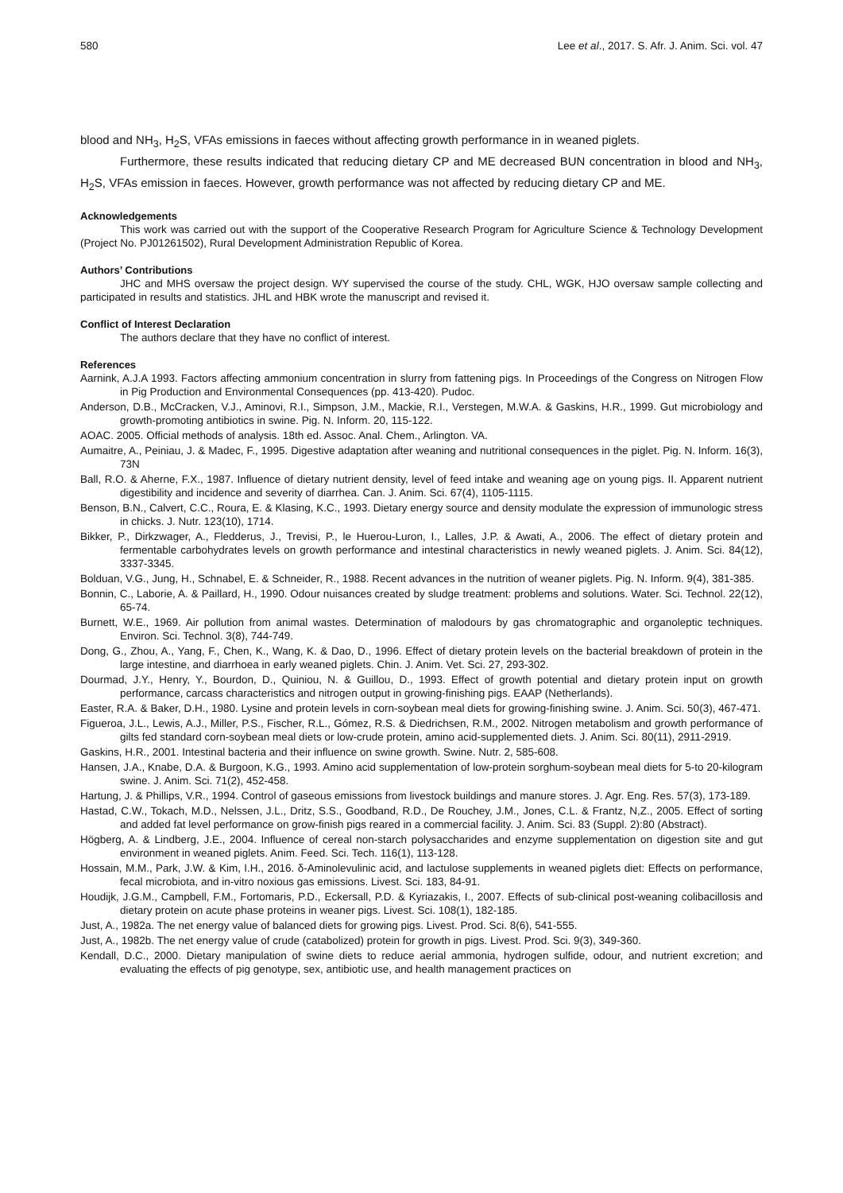580 Lee et al., 2017. S. Afr. J. Anim. Sci. vol. 47
blood and NH<sub>3</sub>, H<sub>2</sub>S, VFAs emissions in faeces without affecting growth performance in in weaned piglets.
Furthermore, these results indicated that reducing dietary CP and ME decreased BUN concentration in blood and NH<sub>3</sub>, H<sub>2</sub>S, VFAs emission in faeces. However, growth performance was not affected by reducing dietary CP and ME.
Acknowledgements
This work was carried out with the support of the Cooperative Research Program for Agriculture Science & Technology Development (Project No. PJ01261502), Rural Development Administration Republic of Korea.
Authors’ Contributions
JHC and MHS oversaw the project design. WY supervised the course of the study. CHL, WGK, HJO oversaw sample collecting and participated in results and statistics. JHL and HBK wrote the manuscript and revised it.
Conflict of Interest Declaration
The authors declare that they have no conflict of interest.
References
Aarnink, A.J.A 1993. Factors affecting ammonium concentration in slurry from fattening pigs. In Proceedings of the Congress on Nitrogen Flow in Pig Production and Environmental Consequences (pp. 413-420). Pudoc.
Anderson, D.B., McCracken, V.J., Aminovi, R.I., Simpson, J.M., Mackie, R.I., Verstegen, M.W.A. & Gaskins, H.R., 1999. Gut microbiology and growth-promoting antibiotics in swine. Pig. N. Inform. 20, 115-122.
AOAC. 2005. Official methods of analysis. 18th ed. Assoc. Anal. Chem., Arlington. VA.
Aumaitre, A., Peiniau, J. & Madec, F., 1995. Digestive adaptation after weaning and nutritional consequences in the piglet. Pig. N. Inform. 16(3), 73N
Ball, R.O. & Aherne, F.X., 1987. Influence of dietary nutrient density, level of feed intake and weaning age on young pigs. II. Apparent nutrient digestibility and incidence and severity of diarrhea. Can. J. Anim. Sci. 67(4), 1105-1115.
Benson, B.N., Calvert, C.C., Roura, E. & Klasing, K.C., 1993. Dietary energy source and density modulate the expression of immunologic stress in chicks. J. Nutr. 123(10), 1714.
Bikker, P., Dirkzwager, A., Fledderus, J., Trevisi, P., le Huerou-Luron, I., Lalles, J.P. & Awati, A., 2006. The effect of dietary protein and fermentable carbohydrates levels on growth performance and intestinal characteristics in newly weaned piglets. J. Anim. Sci. 84(12), 3337-3345.
Bolduan, V.G., Jung, H., Schnabel, E. & Schneider, R., 1988. Recent advances in the nutrition of weaner piglets. Pig. N. Inform. 9(4), 381-385.
Bonnin, C., Laborie, A. & Paillard, H., 1990. Odour nuisances created by sludge treatment: problems and solutions. Water. Sci. Technol. 22(12), 65-74.
Burnett, W.E., 1969. Air pollution from animal wastes. Determination of malodours by gas chromatographic and organoleptic techniques. Environ. Sci. Technol. 3(8), 744-749.
Dong, G., Zhou, A., Yang, F., Chen, K., Wang, K. & Dao, D., 1996. Effect of dietary protein levels on the bacterial breakdown of protein in the large intestine, and diarrhoea in early weaned piglets. Chin. J. Anim. Vet. Sci. 27, 293-302.
Dourmad, J.Y., Henry, Y., Bourdon, D., Quiniou, N. & Guillou, D., 1993. Effect of growth potential and dietary protein input on growth performance, carcass characteristics and nitrogen output in growing-finishing pigs. EAAP (Netherlands).
Easter, R.A. & Baker, D.H., 1980. Lysine and protein levels in corn-soybean meal diets for growing-finishing swine. J. Anim. Sci. 50(3), 467-471.
Figueroa, J.L., Lewis, A.J., Miller, P.S., Fischer, R.L., Gómez, R.S. & Diedrichsen, R.M., 2002. Nitrogen metabolism and growth performance of gilts fed standard corn-soybean meal diets or low-crude protein, amino acid-supplemented diets. J. Anim. Sci. 80(11), 2911-2919.
Gaskins, H.R., 2001. Intestinal bacteria and their influence on swine growth. Swine. Nutr. 2, 585-608.
Hansen, J.A., Knabe, D.A. & Burgoon, K.G., 1993. Amino acid supplementation of low-protein sorghum-soybean meal diets for 5-to 20-kilogram swine. J. Anim. Sci. 71(2), 452-458.
Hartung, J. & Phillips, V.R., 1994. Control of gaseous emissions from livestock buildings and manure stores. J. Agr. Eng. Res. 57(3), 173-189.
Hastad, C.W., Tokach, M.D., Nelssen, J.L., Dritz, S.S., Goodband, R.D., De Rouchey, J.M., Jones, C.L. & Frantz, N,Z., 2005. Effect of sorting and added fat level performance on grow-finish pigs reared in a commercial facility. J. Anim. Sci. 83 (Suppl. 2):80 (Abstract).
Högberg, A. & Lindberg, J.E., 2004. Influence of cereal non-starch polysaccharides and enzyme supplementation on digestion site and gut environment in weaned piglets. Anim. Feed. Sci. Tech. 116(1), 113-128.
Hossain, M.M., Park, J.W. & Kim, I.H., 2016. δ-Aminolevulinic acid, and lactulose supplements in weaned piglets diet: Effects on performance, fecal microbiota, and in-vitro noxious gas emissions. Livest. Sci. 183, 84-91.
Houdijk, J.G.M., Campbell, F.M., Fortomaris, P.D., Eckersall, P.D. & Kyriazakis, I., 2007. Effects of sub-clinical post-weaning colibacillosis and dietary protein on acute phase proteins in weaner pigs. Livest. Sci. 108(1), 182-185.
Just, A., 1982a. The net energy value of balanced diets for growing pigs. Livest. Prod. Sci. 8(6), 541-555.
Just, A., 1982b. The net energy value of crude (catabolized) protein for growth in pigs. Livest. Prod. Sci. 9(3), 349-360.
Kendall, D.C., 2000. Dietary manipulation of swine diets to reduce aerial ammonia, hydrogen sulfide, odour, and nutrient excretion; and evaluating the effects of pig genotype, sex, antibiotic use, and health management practices on